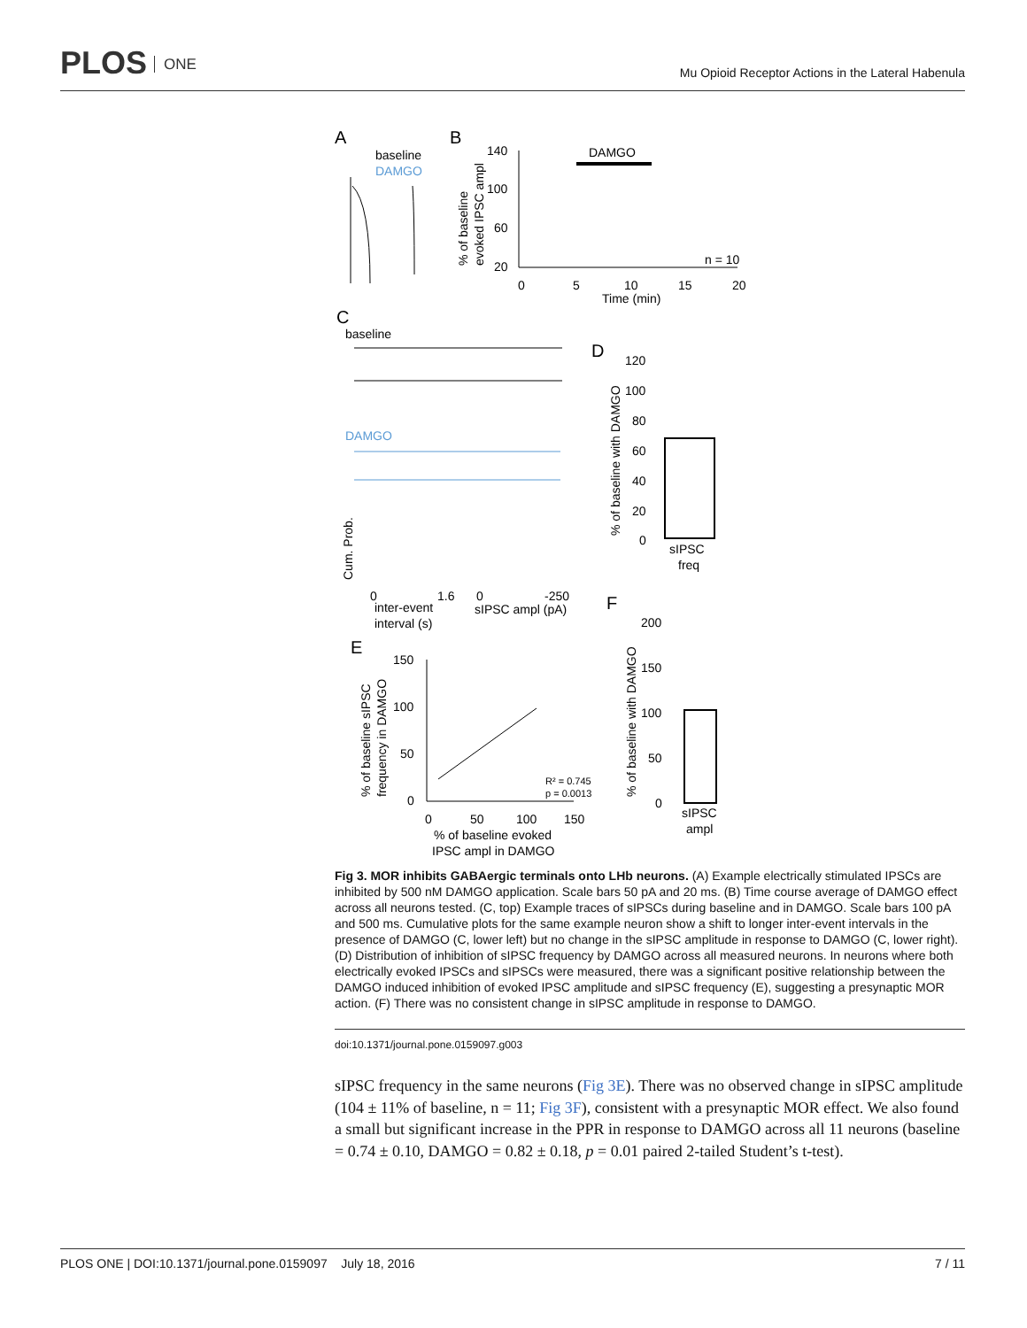PLOS ONE
Mu Opioid Receptor Actions in the Lateral Habenula
A
baseline
DAMGO
B
DAMGO
140
100
60
20
0
5
10
15
20
Time (min)
n = 10
% of baseline
evoked IPSC ampl
C
baseline
DAMGO
D
120
100
80
60
40
20
0
sIPSC
freq
% of baseline with DAMGO
Cum. Prob.
0
1.6
inter-event
interval (s)
0
-250
sIPSC ampl (pA)
F
200
150
100
50
0
sIPSC
ampl
% of baseline with DAMGO
E
150
100
50
0
0
50
100
150
R² = 0.745
p = 0.0013
% of baseline evoked
IPSC ampl in DAMGO
% of baseline sIPSC
frequency in DAMGO
Fig 3. MOR inhibits GABAergic terminals onto LHb neurons. (A) Example electrically stimulated IPSCs are inhibited by 500 nM DAMGO application. Scale bars 50 pA and 20 ms. (B) Time course average of DAMGO effect across all neurons tested. (C, top) Example traces of sIPSCs during baseline and in DAMGO. Scale bars 100 pA and 500 ms. Cumulative plots for the same example neuron show a shift to longer inter-event intervals in the presence of DAMGO (C, lower left) but no change in the sIPSC amplitude in response to DAMGO (C, lower right). (D) Distribution of inhibition of sIPSC frequency by DAMGO across all measured neurons. In neurons where both electrically evoked IPSCs and sIPSCs were measured, there was a significant positive relationship between the DAMGO induced inhibition of evoked IPSC amplitude and sIPSC frequency (E), suggesting a presynaptic MOR action. (F) There was no consistent change in sIPSC amplitude in response to DAMGO.
doi:10.1371/journal.pone.0159097.g003
sIPSC frequency in the same neurons (Fig 3E). There was no observed change in sIPSC amplitude (104 ± 11% of baseline, n = 11; Fig 3F), consistent with a presynaptic MOR effect. We also found a small but significant increase in the PPR in response to DAMGO across all 11 neurons (baseline = 0.74 ± 0.10, DAMGO = 0.82 ± 0.18, p = 0.01 paired 2-tailed Student’s t-test).
PLOS ONE | DOI:10.1371/journal.pone.0159097 July 18, 2016 7 / 11